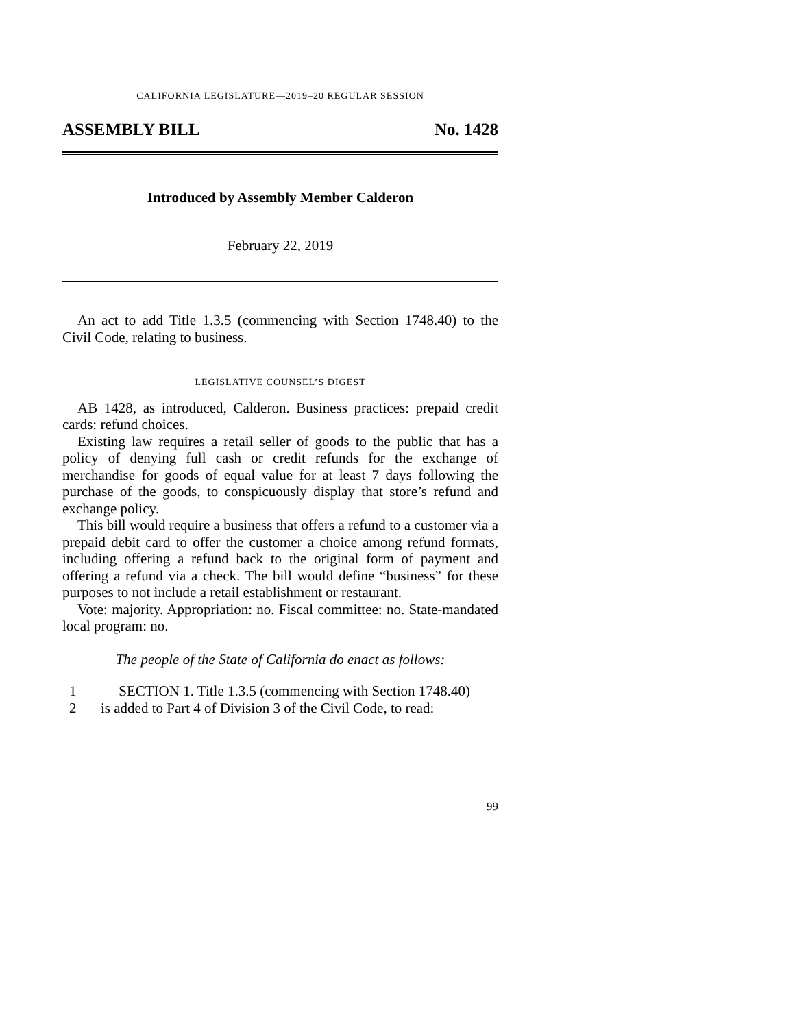CALIFORNIA LEGISLATURE—2019–20 REGULAR SESSION
ASSEMBLY BILL No. 1428
Introduced by Assembly Member Calderon
February 22, 2019
An act to add Title 1.3.5 (commencing with Section 1748.40) to the Civil Code, relating to business.
LEGISLATIVE COUNSEL’S DIGEST
AB 1428, as introduced, Calderon. Business practices: prepaid credit cards: refund choices.
Existing law requires a retail seller of goods to the public that has a policy of denying full cash or credit refunds for the exchange of merchandise for goods of equal value for at least 7 days following the purchase of the goods, to conspicuously display that store’s refund and exchange policy.
This bill would require a business that offers a refund to a customer via a prepaid debit card to offer the customer a choice among refund formats, including offering a refund back to the original form of payment and offering a refund via a check. The bill would define “business” for these purposes to not include a retail establishment or restaurant.
Vote: majority. Appropriation: no. Fiscal committee: no. State-mandated local program: no.
The people of the State of California do enact as follows:
1 SECTION 1. Title 1.3.5 (commencing with Section 1748.40)
2 is added to Part 4 of Division 3 of the Civil Code, to read:
99